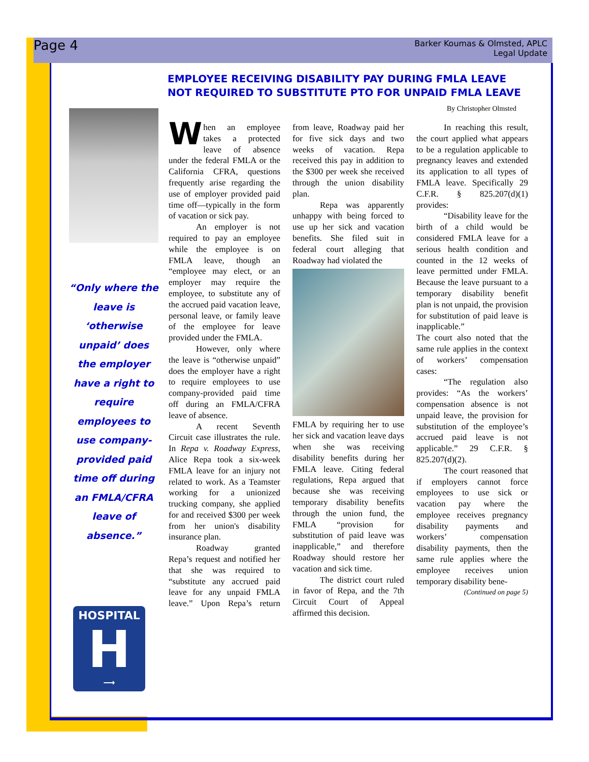Page 4
Barker Koumas & Olmsted, APLC
Legal Update
EMPLOYEE RECEIVING DISABILITY PAY DURING FMLA LEAVE
NOT REQUIRED TO SUBSTITUTE PTO FOR UNPAID FMLA LEAVE
By Christopher Olmsted
“Only where the leave is ‘otherwise unpaid’ does the employer have a right to require employees to use company-provided paid time off during an FMLA/CFRA leave of absence.”
HOSPITAL
H
⟶
When an employee takes a protected leave of absence under the federal FMLA or the California CFRA, questions frequently arise regarding the use of employer provided paid time off—typically in the form of vacation or sick pay.
An employer is not required to pay an employee while the employee is on FMLA leave, though an “employee may elect, or an employer may require the employee, to substitute any of the accrued paid vacation leave, personal leave, or family leave of the employee for leave provided under the FMLA.
However, only where the leave is “otherwise unpaid” does the employer have a right to require employees to use company-provided paid time off during an FMLA/CFRA leave of absence.
A recent Seventh Circuit case illustrates the rule. In Repa v. Roadway Express, Alice Repa took a six-week FMLA leave for an injury not related to work. As a Teamster working for a unionized trucking company, she applied for and received $300 per week from her union's disability insurance plan.
Roadway granted Repa’s request and notified her that she was required to “substitute any accrued paid leave for any unpaid FMLA leave.” Upon Repa’s return from leave, Roadway paid her for five sick days and two weeks of vacation. Repa received this pay in addition to the $300 per week she received through the union disability plan.
Repa was apparently unhappy with being forced to use up her sick and vacation benefits. She filed suit in federal court alleging that Roadway had violated the
FMLA by requiring her to use her sick and vacation leave days when she was receiving disability benefits during her FMLA leave. Citing federal regulations, Repa argued that because she was receiving temporary disability benefits through the union fund, the FMLA “provision for substitution of paid leave was inapplicable,” and therefore Roadway should restore her vacation and sick time.
The district court ruled in favor of Repa, and the 7th Circuit Court of Appeal affirmed this decision.
In reaching this result, the court applied what appears to be a regulation applicable to pregnancy leaves and extended its application to all types of FMLA leave. Specifically 29 C.F.R. § 825.207(d)(1) provides:
“Disability leave for the birth of a child would be considered FMLA leave for a serious health condition and counted in the 12 weeks of leave permitted under FMLA. Because the leave pursuant to a temporary disability benefit plan is not unpaid, the provision for substitution of paid leave is inapplicable.”
The court also noted that the same rule applies in the context of workers’ compensation cases:
“The regulation also provides: “As the workers’ compensation absence is not unpaid leave, the provision for substitution of the employee’s accrued paid leave is not applicable.” 29 C.F.R. § 825.207(d)(2).
The court reasoned that if employers cannot force employees to use sick or vacation pay where the employee receives pregnancy disability payments and workers’ compensation disability payments, then the same rule applies where the employee receives union temporary disability bene-
(Continued on page 5)